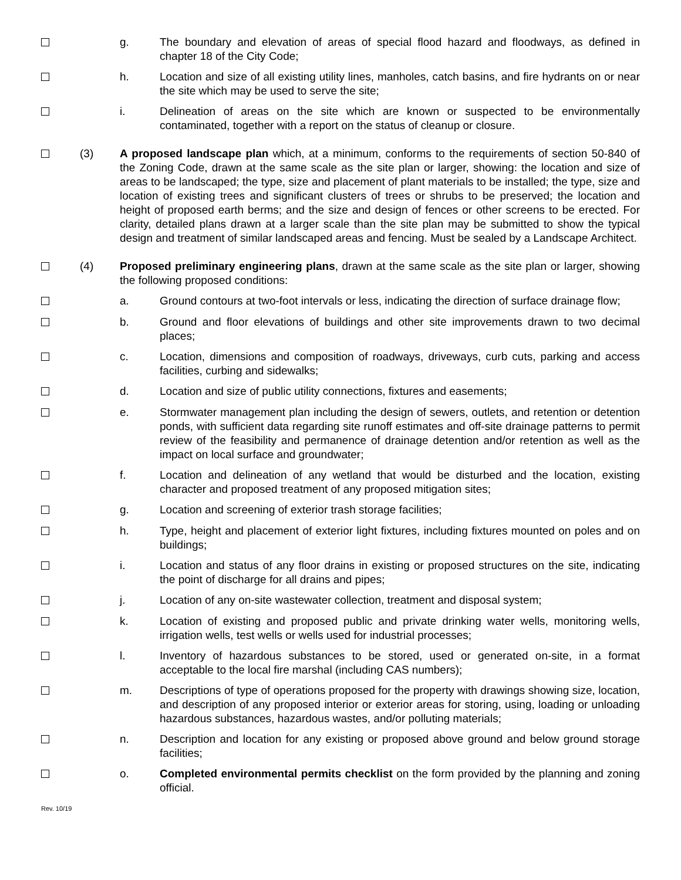g. The boundary and elevation of areas of special flood hazard and floodways, as defined in chapter 18 of the City Code;
h. Location and size of all existing utility lines, manholes, catch basins, and fire hydrants on or near the site which may be used to serve the site;
i. Delineation of areas on the site which are known or suspected to be environmentally contaminated, together with a report on the status of cleanup or closure.
(3) A proposed landscape plan which, at a minimum, conforms to the requirements of section 50-840 of the Zoning Code, drawn at the same scale as the site plan or larger, showing: the location and size of areas to be landscaped; the type, size and placement of plant materials to be installed; the type, size and location of existing trees and significant clusters of trees or shrubs to be preserved; the location and height of proposed earth berms; and the size and design of fences or other screens to be erected. For clarity, detailed plans drawn at a larger scale than the site plan may be submitted to show the typical design and treatment of similar landscaped areas and fencing. Must be sealed by a Landscape Architect.
(4) Proposed preliminary engineering plans, drawn at the same scale as the site plan or larger, showing the following proposed conditions:
a. Ground contours at two-foot intervals or less, indicating the direction of surface drainage flow;
b. Ground and floor elevations of buildings and other site improvements drawn to two decimal places;
c. Location, dimensions and composition of roadways, driveways, curb cuts, parking and access facilities, curbing and sidewalks;
d. Location and size of public utility connections, fixtures and easements;
e. Stormwater management plan including the design of sewers, outlets, and retention or detention ponds, with sufficient data regarding site runoff estimates and off-site drainage patterns to permit review of the feasibility and permanence of drainage detention and/or retention as well as the impact on local surface and groundwater;
f. Location and delineation of any wetland that would be disturbed and the location, existing character and proposed treatment of any proposed mitigation sites;
g. Location and screening of exterior trash storage facilities;
h. Type, height and placement of exterior light fixtures, including fixtures mounted on poles and on buildings;
i. Location and status of any floor drains in existing or proposed structures on the site, indicating the point of discharge for all drains and pipes;
j. Location of any on-site wastewater collection, treatment and disposal system;
k. Location of existing and proposed public and private drinking water wells, monitoring wells, irrigation wells, test wells or wells used for industrial processes;
l. Inventory of hazardous substances to be stored, used or generated on-site, in a format acceptable to the local fire marshal (including CAS numbers);
m. Descriptions of type of operations proposed for the property with drawings showing size, location, and description of any proposed interior or exterior areas for storing, using, loading or unloading hazardous substances, hazardous wastes, and/or polluting materials;
n. Description and location for any existing or proposed above ground and below ground storage facilities;
o. Completed environmental permits checklist on the form provided by the planning and zoning official.
Rev. 10/19